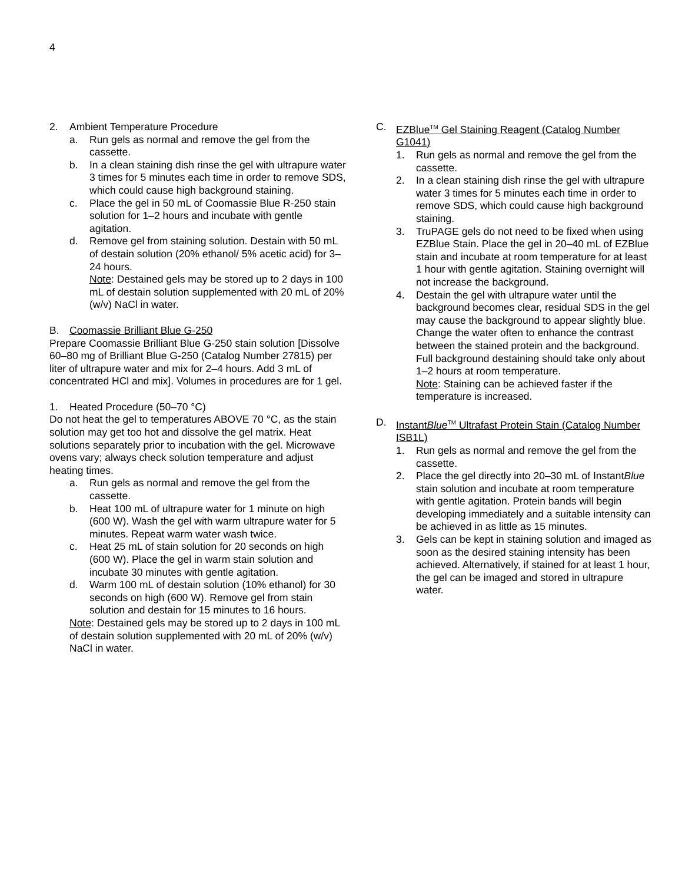4
2. Ambient Temperature Procedure
a. Run gels as normal and remove the gel from the cassette.
b. In a clean staining dish rinse the gel with ultrapure water 3 times for 5 minutes each time in order to remove SDS, which could cause high background staining.
c. Place the gel in 50 mL of Coomassie Blue R-250 stain solution for 1–2 hours and incubate with gentle agitation.
d. Remove gel from staining solution. Destain with 50 mL of destain solution (20% ethanol/ 5% acetic acid) for 3–24 hours.
Note: Destained gels may be stored up to 2 days in 100 mL of destain solution supplemented with 20 mL of 20% (w/v) NaCl in water.
B. Coomassie Brilliant Blue G-250
Prepare Coomassie Brilliant Blue G-250 stain solution [Dissolve 60–80 mg of Brilliant Blue G-250 (Catalog Number 27815) per liter of ultrapure water and mix for 2–4 hours. Add 3 mL of concentrated HCl and mix]. Volumes in procedures are for 1 gel.
1. Heated Procedure (50–70 °C)
Do not heat the gel to temperatures ABOVE 70 °C, as the stain solution may get too hot and dissolve the gel matrix. Heat solutions separately prior to incubation with the gel. Microwave ovens vary; always check solution temperature and adjust heating times.
a. Run gels as normal and remove the gel from the cassette.
b. Heat 100 mL of ultrapure water for 1 minute on high (600 W). Wash the gel with warm ultrapure water for 5 minutes. Repeat warm water wash twice.
c. Heat 25 mL of stain solution for 20 seconds on high (600 W). Place the gel in warm stain solution and incubate 30 minutes with gentle agitation.
d. Warm 100 mL of destain solution (10% ethanol) for 30 seconds on high (600 W). Remove gel from stain solution and destain for 15 minutes to 16 hours.
Note: Destained gels may be stored up to 2 days in 100 mL of destain solution supplemented with 20 mL of 20% (w/v) NaCl in water.
C. EZBlue<sup>TM</sup> Gel Staining Reagent (Catalog Number G1041)
1. Run gels as normal and remove the gel from the cassette.
2. In a clean staining dish rinse the gel with ultrapure water 3 times for 5 minutes each time in order to remove SDS, which could cause high background staining.
3. TruPAGE gels do not need to be fixed when using EZBlue Stain. Place the gel in 20–40 mL of EZBlue stain and incubate at room temperature for at least 1 hour with gentle agitation. Staining overnight will not increase the background.
4. Destain the gel with ultrapure water until the background becomes clear, residual SDS in the gel may cause the background to appear slightly blue. Change the water often to enhance the contrast between the stained protein and the background. Full background destaining should take only about 1–2 hours at room temperature.
Note: Staining can be achieved faster if the temperature is increased.
D. InstantBlue<sup>TM</sup> Ultrafast Protein Stain (Catalog Number ISB1L)
1. Run gels as normal and remove the gel from the cassette.
2. Place the gel directly into 20–30 mL of InstantBlue stain solution and incubate at room temperature with gentle agitation. Protein bands will begin developing immediately and a suitable intensity can be achieved in as little as 15 minutes.
3. Gels can be kept in staining solution and imaged as soon as the desired staining intensity has been achieved. Alternatively, if stained for at least 1 hour, the gel can be imaged and stored in ultrapure water.